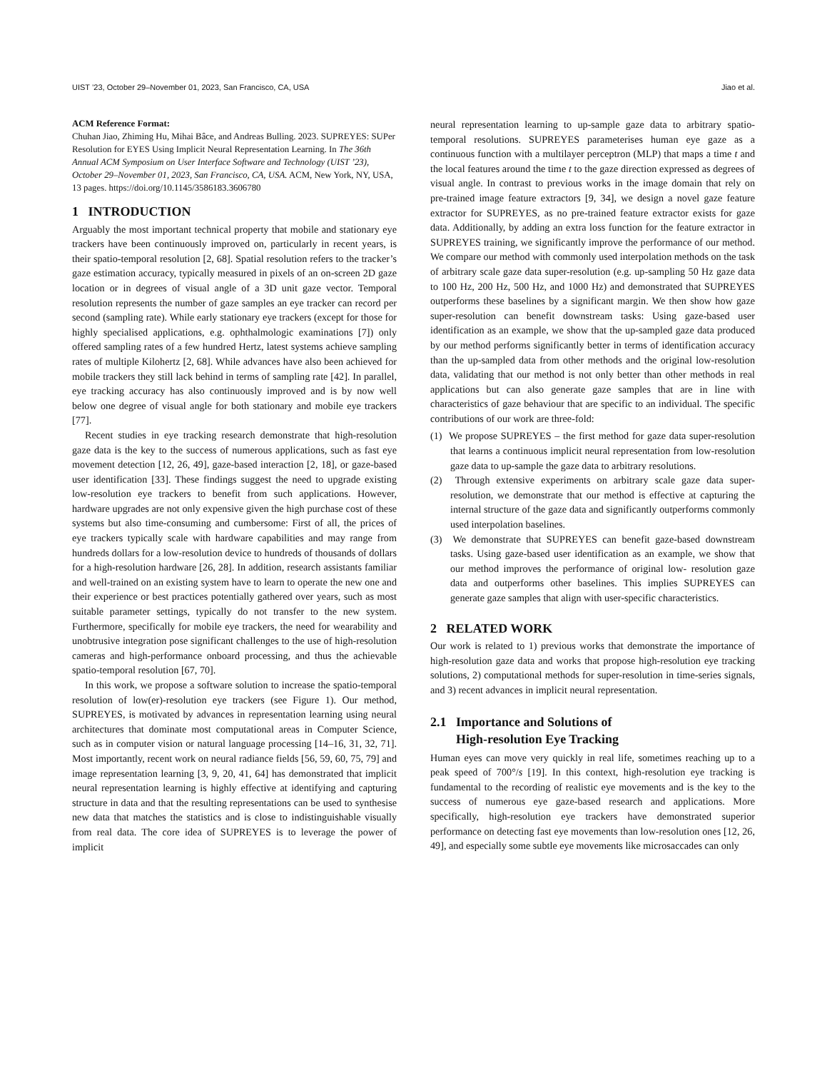UIST ’23, October 29–November 01, 2023, San Francisco, CA, USA Jiao et al.
ACM Reference Format:
Chuhan Jiao, Zhiming Hu, Mihai Bâce, and Andreas Bulling. 2023. SUPREYES: SUPer Resolution for EYES Using Implicit Neural Representation Learning. In The 36th Annual ACM Symposium on User Interface Software and Technology (UIST ’23), October 29–November 01, 2023, San Francisco, CA, USA. ACM, New York, NY, USA, 13 pages. https://doi.org/10.1145/3586183.3606780
1 INTRODUCTION
Arguably the most important technical property that mobile and stationary eye trackers have been continuously improved on, particularly in recent years, is their spatio-temporal resolution [2, 68]. Spatial resolution refers to the tracker’s gaze estimation accuracy, typically measured in pixels of an on-screen 2D gaze location or in degrees of visual angle of a 3D unit gaze vector. Temporal resolution represents the number of gaze samples an eye tracker can record per second (sampling rate). While early stationary eye trackers (except for those for highly specialised applications, e.g. ophthalmologic examinations [7]) only offered sampling rates of a few hundred Hertz, latest systems achieve sampling rates of multiple Kilohertz [2, 68]. While advances have also been achieved for mobile trackers they still lack behind in terms of sampling rate [42]. In parallel, eye tracking accuracy has also continuously improved and is by now well below one degree of visual angle for both stationary and mobile eye trackers [77].
Recent studies in eye tracking research demonstrate that high-resolution gaze data is the key to the success of numerous applications, such as fast eye movement detection [12, 26, 49], gaze-based interaction [2, 18], or gaze-based user identification [33]. These findings suggest the need to upgrade existing low-resolution eye trackers to benefit from such applications. However, hardware upgrades are not only expensive given the high purchase cost of these systems but also time-consuming and cumbersome: First of all, the prices of eye trackers typically scale with hardware capabilities and may range from hundreds dollars for a low-resolution device to hundreds of thousands of dollars for a high-resolution hardware [26, 28]. In addition, research assistants familiar and well-trained on an existing system have to learn to operate the new one and their experience or best practices potentially gathered over years, such as most suitable parameter settings, typically do not transfer to the new system. Furthermore, specifically for mobile eye trackers, the need for wearability and unobtrusive integration pose significant challenges to the use of high-resolution cameras and high-performance onboard processing, and thus the achievable spatio-temporal resolution [67, 70].
In this work, we propose a software solution to increase the spatio-temporal resolution of low(er)-resolution eye trackers (see Figure 1). Our method, SUPREYES, is motivated by advances in representation learning using neural architectures that dominate most computational areas in Computer Science, such as in computer vision or natural language processing [14–16, 31, 32, 71]. Most importantly, recent work on neural radiance fields [56, 59, 60, 75, 79] and image representation learning [3, 9, 20, 41, 64] has demonstrated that implicit neural representation learning is highly effective at identifying and capturing structure in data and that the resulting representations can be used to synthesise new data that matches the statistics and is close to indistinguishable visually from real data. The core idea of SUPREYES is to leverage the power of implicit
neural representation learning to up-sample gaze data to arbitrary spatio-temporal resolutions. SUPREYES parameterises human eye gaze as a continuous function with a multilayer perceptron (MLP) that maps a time t and the local features around the time t to the gaze direction expressed as degrees of visual angle. In contrast to previous works in the image domain that rely on pre-trained image feature extractors [9, 34], we design a novel gaze feature extractor for SUPREYES, as no pre-trained feature extractor exists for gaze data. Additionally, by adding an extra loss function for the feature extractor in SUPREYES training, we significantly improve the performance of our method. We compare our method with commonly used interpolation methods on the task of arbitrary scale gaze data super-resolution (e.g. up-sampling 50 Hz gaze data to 100 Hz, 200 Hz, 500 Hz, and 1000 Hz) and demonstrated that SUPREYES outperforms these baselines by a significant margin. We then show how gaze super-resolution can benefit downstream tasks: Using gaze-based user identification as an example, we show that the up-sampled gaze data produced by our method performs significantly better in terms of identification accuracy than the up-sampled data from other methods and the original low-resolution data, validating that our method is not only better than other methods in real applications but can also generate gaze samples that are in line with characteristics of gaze behaviour that are specific to an individual. The specific contributions of our work are three-fold:
(1) We propose SUPREYES – the first method for gaze data super-resolution that learns a continuous implicit neural representation from low-resolution gaze data to up-sample the gaze data to arbitrary resolutions.
(2) Through extensive experiments on arbitrary scale gaze data super-resolution, we demonstrate that our method is effective at capturing the internal structure of the gaze data and significantly outperforms commonly used interpolation baselines.
(3) We demonstrate that SUPREYES can benefit gaze-based downstream tasks. Using gaze-based user identification as an example, we show that our method improves the performance of original low- resolution gaze data and outperforms other baselines. This implies SUPREYES can generate gaze samples that align with user-specific characteristics.
2 RELATED WORK
Our work is related to 1) previous works that demonstrate the importance of high-resolution gaze data and works that propose high-resolution eye tracking solutions, 2) computational methods for super-resolution in time-series signals, and 3) recent advances in implicit neural representation.
2.1 Importance and Solutions of
High-resolution Eye Tracking
Human eyes can move very quickly in real life, sometimes reaching up to a peak speed of 700°/s [19]. In this context, high-resolution eye tracking is fundamental to the recording of realistic eye movements and is the key to the success of numerous eye gaze-based research and applications. More specifically, high-resolution eye trackers have demonstrated superior performance on detecting fast eye movements than low-resolution ones [12, 26, 49], and especially some subtle eye movements like microsaccades can only